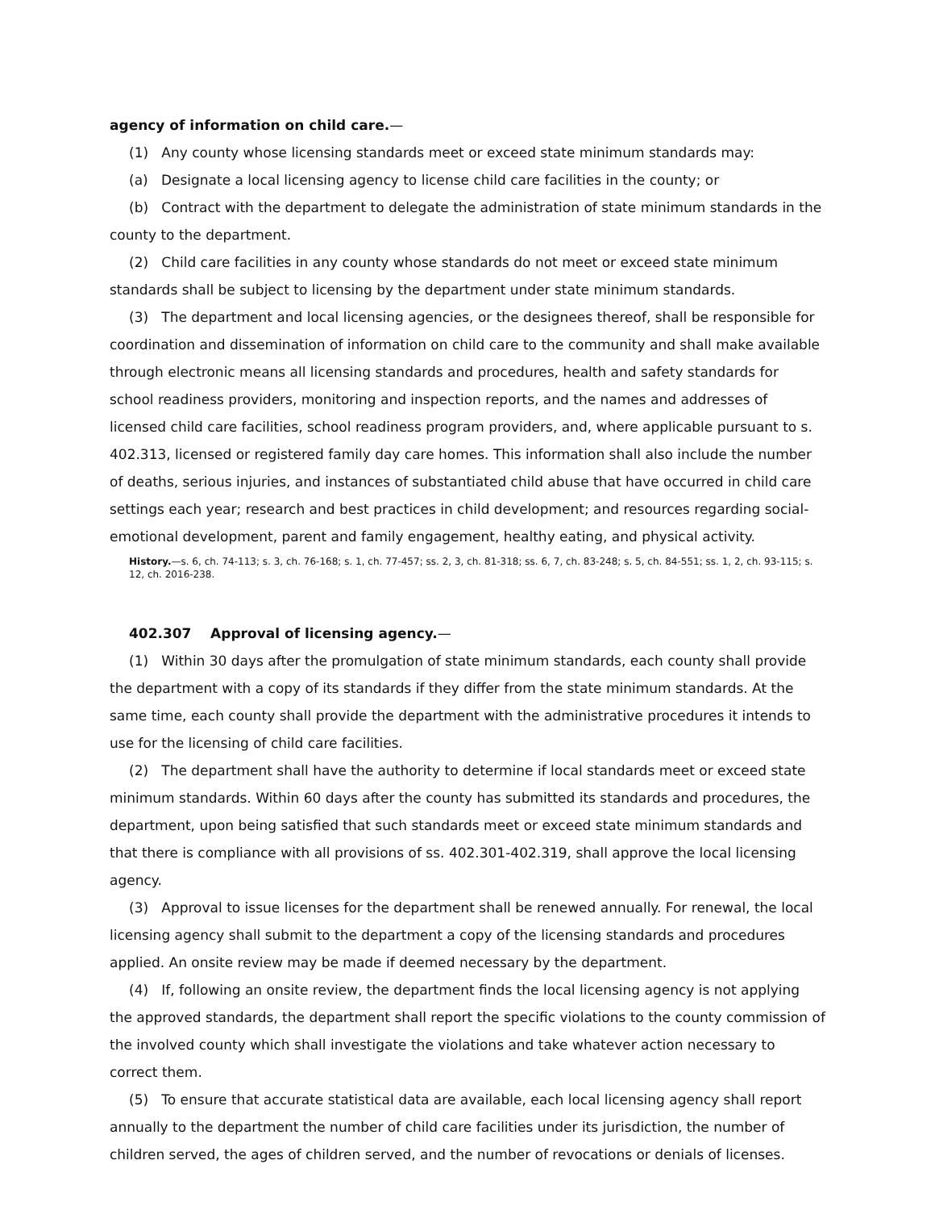agency of information on child care.—
(1) Any county whose licensing standards meet or exceed state minimum standards may:
(a) Designate a local licensing agency to license child care facilities in the county; or
(b) Contract with the department to delegate the administration of state minimum standards in the county to the department.
(2) Child care facilities in any county whose standards do not meet or exceed state minimum standards shall be subject to licensing by the department under state minimum standards.
(3) The department and local licensing agencies, or the designees thereof, shall be responsible for coordination and dissemination of information on child care to the community and shall make available through electronic means all licensing standards and procedures, health and safety standards for school readiness providers, monitoring and inspection reports, and the names and addresses of licensed child care facilities, school readiness program providers, and, where applicable pursuant to s. 402.313, licensed or registered family day care homes. This information shall also include the number of deaths, serious injuries, and instances of substantiated child abuse that have occurred in child care settings each year; research and best practices in child development; and resources regarding social-emotional development, parent and family engagement, healthy eating, and physical activity.
History.—s. 6, ch. 74-113; s. 3, ch. 76-168; s. 1, ch. 77-457; ss. 2, 3, ch. 81-318; ss. 6, 7, ch. 83-248; s. 5, ch. 84-551; ss. 1, 2, ch. 93-115; s. 12, ch. 2016-238.
402.307 Approval of licensing agency.—
(1) Within 30 days after the promulgation of state minimum standards, each county shall provide the department with a copy of its standards if they differ from the state minimum standards. At the same time, each county shall provide the department with the administrative procedures it intends to use for the licensing of child care facilities.
(2) The department shall have the authority to determine if local standards meet or exceed state minimum standards. Within 60 days after the county has submitted its standards and procedures, the department, upon being satisfied that such standards meet or exceed state minimum standards and that there is compliance with all provisions of ss. 402.301-402.319, shall approve the local licensing agency.
(3) Approval to issue licenses for the department shall be renewed annually. For renewal, the local licensing agency shall submit to the department a copy of the licensing standards and procedures applied. An onsite review may be made if deemed necessary by the department.
(4) If, following an onsite review, the department finds the local licensing agency is not applying the approved standards, the department shall report the specific violations to the county commission of the involved county which shall investigate the violations and take whatever action necessary to correct them.
(5) To ensure that accurate statistical data are available, each local licensing agency shall report annually to the department the number of child care facilities under its jurisdiction, the number of children served, the ages of children served, and the number of revocations or denials of licenses.